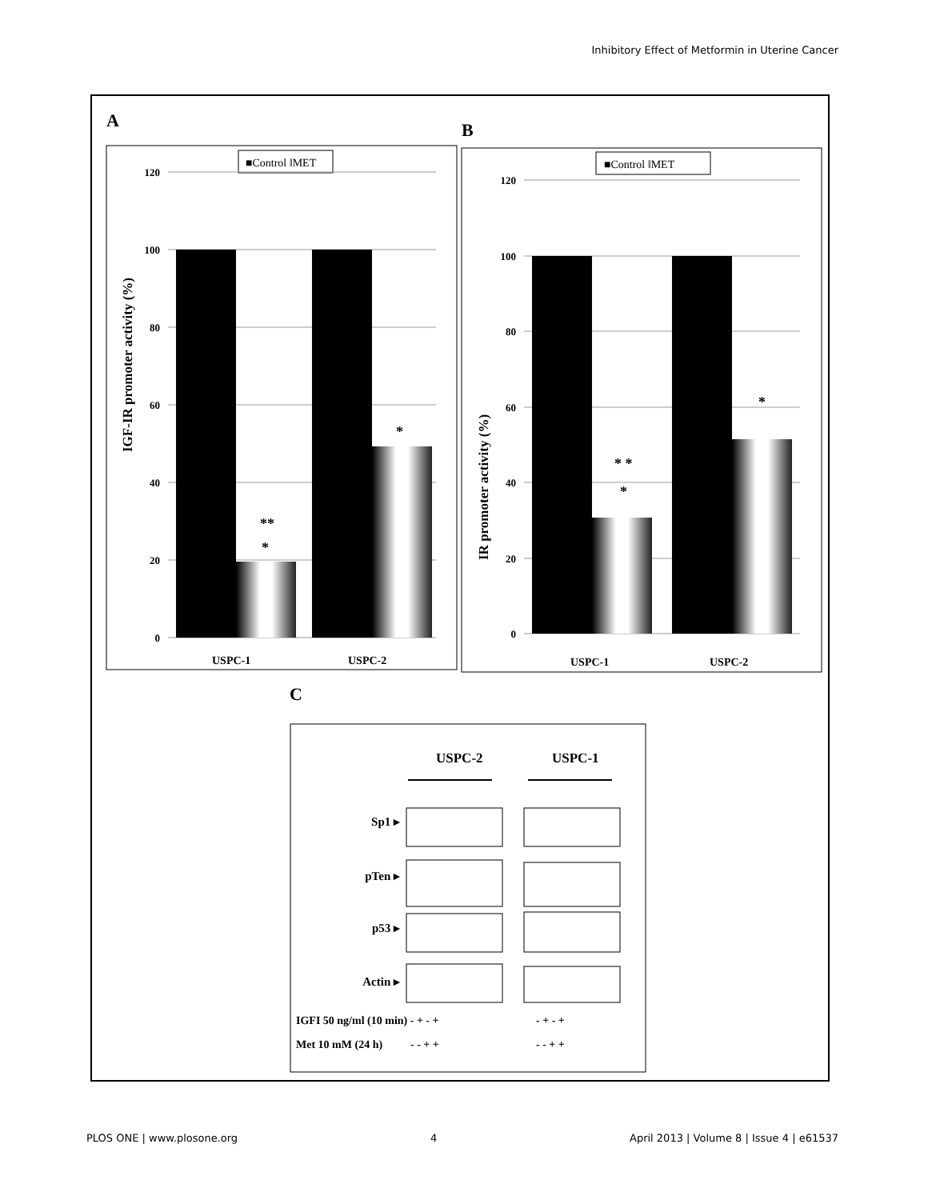Inhibitory Effect of Metformin in Uterine Cancer
A
B
■Control ‖MET
120
100
80
60
40
20
0
**
*
*
USPC-1
USPC-2
IGF-IR promoter activity (%)
■Control ‖MET
120
100
80
60
40
20
0
* *
*
*
USPC-1
USPC-2
IR promoter activity (%)
C
USPC-2
USPC-1
Sp1 ▸
pTen ▸
p53 ▸
Actin ▸
IGFI 50 ng/ml (10 min) - + - +
- + - +
Met 10 mM (24 h)
- - + +
- - + +
PLOS ONE | www.plosone.org 4 April 2013 | Volume 8 | Issue 4 | e61537